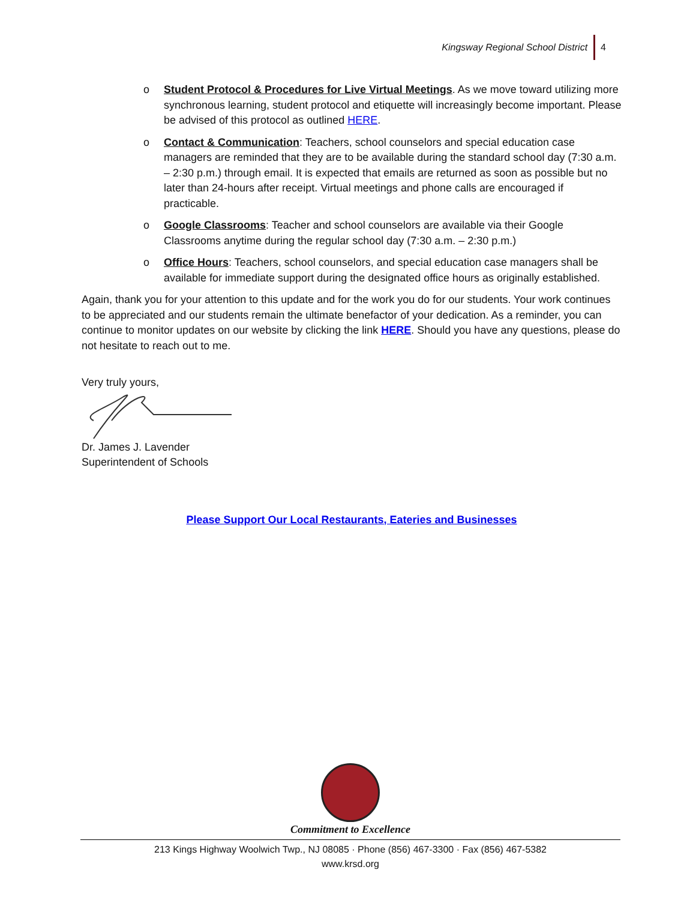Kingsway Regional School District 4
o Student Protocol & Procedures for Live Virtual Meetings. As we move toward utilizing more synchronous learning, student protocol and etiquette will increasingly become important. Please be advised of this protocol as outlined HERE.
o Contact & Communication: Teachers, school counselors and special education case managers are reminded that they are to be available during the standard school day (7:30 a.m. – 2:30 p.m.) through email. It is expected that emails are returned as soon as possible but no later than 24-hours after receipt. Virtual meetings and phone calls are encouraged if practicable.
o Google Classrooms: Teacher and school counselors are available via their Google Classrooms anytime during the regular school day (7:30 a.m. – 2:30 p.m.)
o Office Hours: Teachers, school counselors, and special education case managers shall be available for immediate support during the designated office hours as originally established.
Again, thank you for your attention to this update and for the work you do for our students. Your work continues to be appreciated and our students remain the ultimate benefactor of your dedication. As a reminder, you can continue to monitor updates on our website by clicking the link HERE. Should you have any questions, please do not hesitate to reach out to me.
Very truly yours,
Dr. James J. Lavender
Superintendent of Schools
Please Support Our Local Restaurants, Eateries and Businesses
Commitment to Excellence
213 Kings Highway Woolwich Twp., NJ 08085 · Phone (856) 467-3300 · Fax (856) 467-5382
www.krsd.org